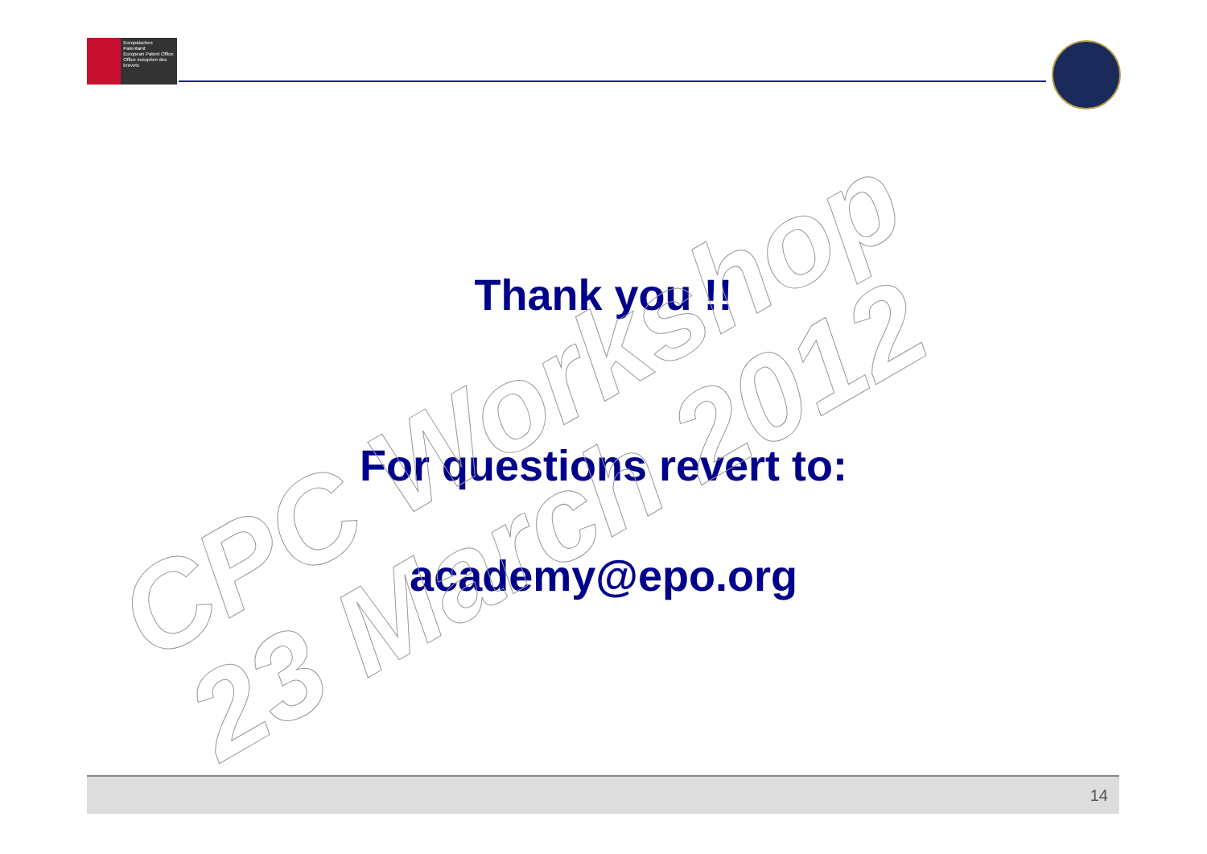Europäisches Patentamt
European Patent Office
Office européen des brevets
CPC Workshop
23 March 2012
Thank you !!
For questions revert to:
academy@epo.org
14